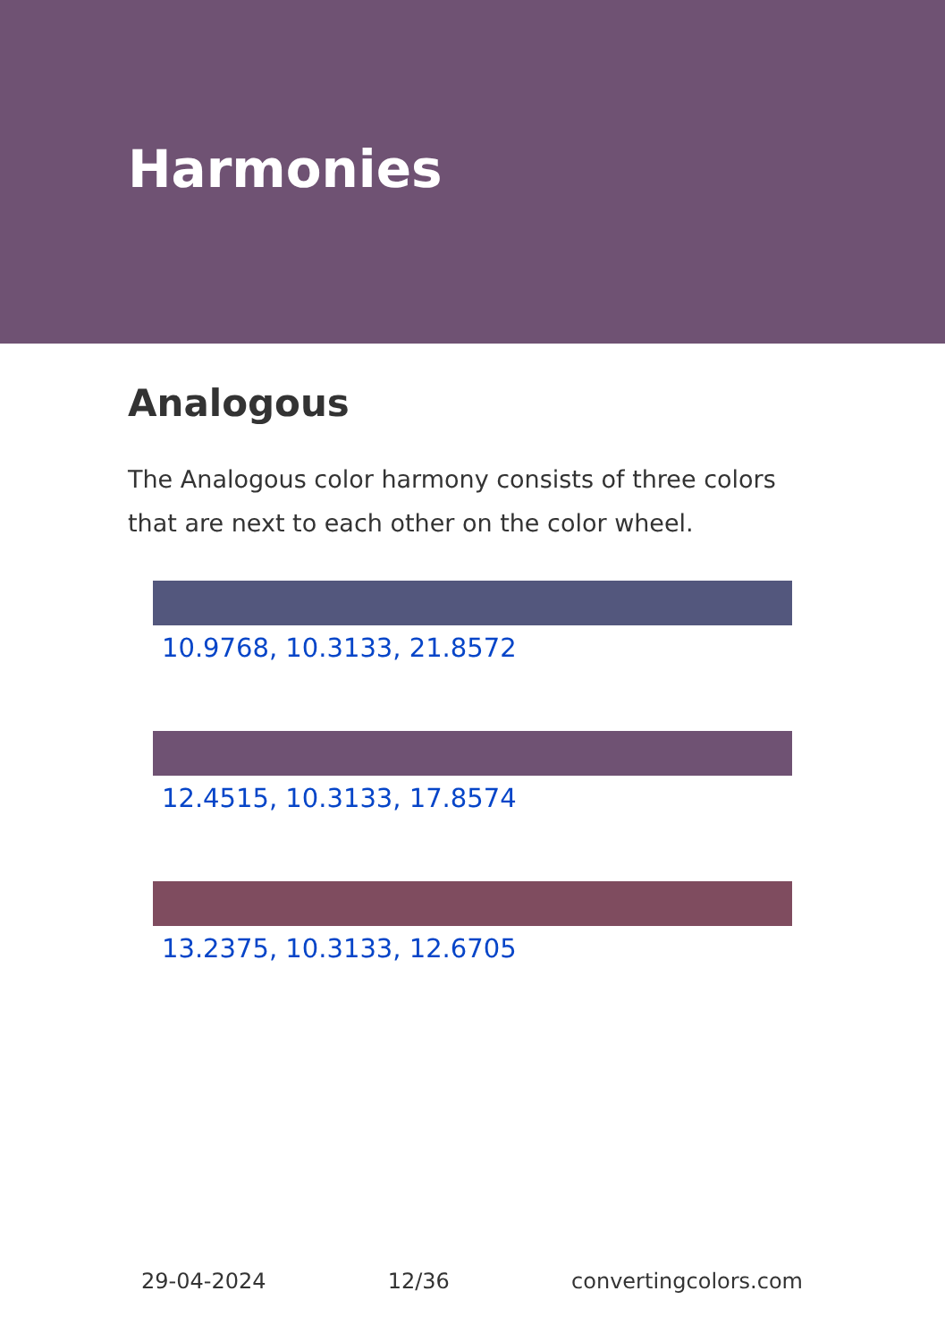Harmonies
Analogous
The Analogous color harmony consists of three colors that are next to each other on the color wheel.
10.9768, 10.3133, 21.8572
12.4515, 10.3133, 17.8574
13.2375, 10.3133, 12.6705
29-04-2024 12/36 convertingcolors.com